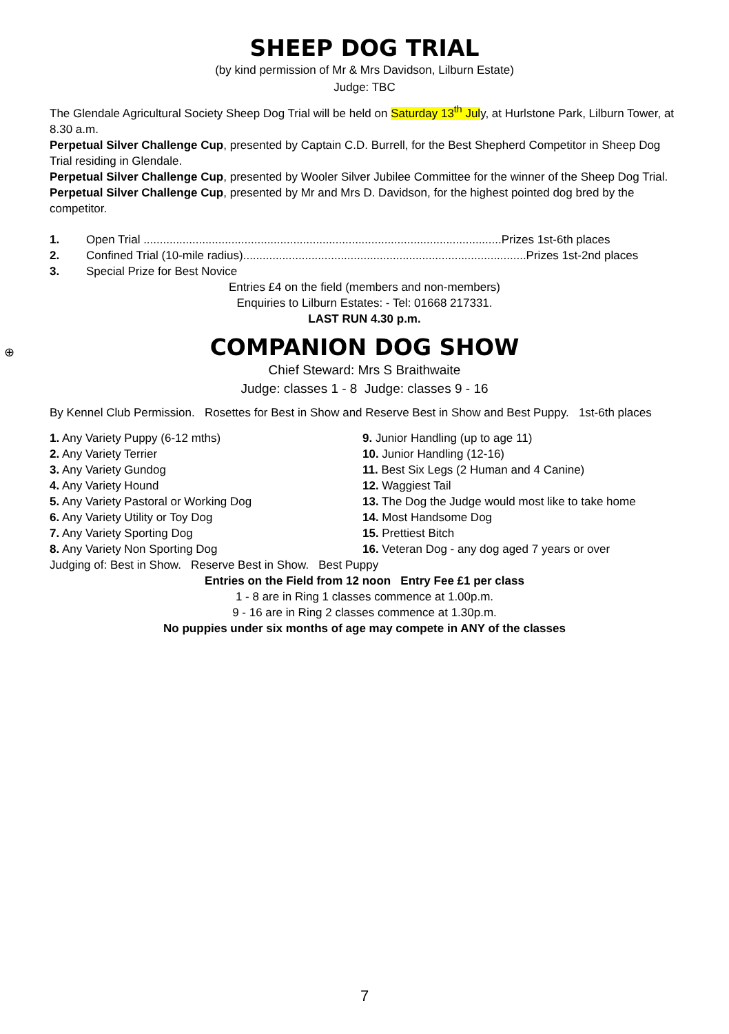⊕
SHEEP DOG TRIAL
(by kind permission of Mr & Mrs Davidson, Lilburn Estate)
Judge: TBC
The Glendale Agricultural Society Sheep Dog Trial will be held on Saturday 13<sup>th</sup> July, at Hurlstone Park, Lilburn Tower, at 8.30 a.m.
Perpetual Silver Challenge Cup, presented by Captain C.D. Burrell, for the Best Shepherd Competitor in Sheep Dog Trial residing in Glendale.
Perpetual Silver Challenge Cup, presented by Wooler Silver Jubilee Committee for the winner of the Sheep Dog Trial.
Perpetual Silver Challenge Cup, presented by Mr and Mrs D. Davidson, for the highest pointed dog bred by the competitor.
1. Open Trial ..............................................................................................................Prizes 1st-6th places
2. Confined Trial (10-mile radius).......................................................................................Prizes 1st-2nd places
3. Special Prize for Best Novice
Entries £4 on the field (members and non-members)
Enquiries to Lilburn Estates: - Tel: 01668 217331.
LAST RUN 4.30 p.m.
COMPANION DOG SHOW
Chief Steward: Mrs S Braithwaite
Judge: classes 1 - 8 Judge: classes 9 - 16
By Kennel Club Permission. Rosettes for Best in Show and Reserve Best in Show and Best Puppy. 1st-6th places
1. Any Variety Puppy (6-12 mths)
2. Any Variety Terrier
3. Any Variety Gundog
4. Any Variety Hound
5. Any Variety Pastoral or Working Dog
6. Any Variety Utility or Toy Dog
7. Any Variety Sporting Dog
8. Any Variety Non Sporting Dog
9. Junior Handling (up to age 11)
10. Junior Handling (12-16)
11. Best Six Legs (2 Human and 4 Canine)
12. Waggiest Tail
13. The Dog the Judge would most like to take home
14. Most Handsome Dog
15. Prettiest Bitch
16. Veteran Dog - any dog aged 7 years or over
Judging of: Best in Show. Reserve Best in Show. Best Puppy
Entries on the Field from 12 noon Entry Fee £1 per class
1 - 8 are in Ring 1 classes commence at 1.00p.m.
9 - 16 are in Ring 2 classes commence at 1.30p.m.
No puppies under six months of age may compete in ANY of the classes
7